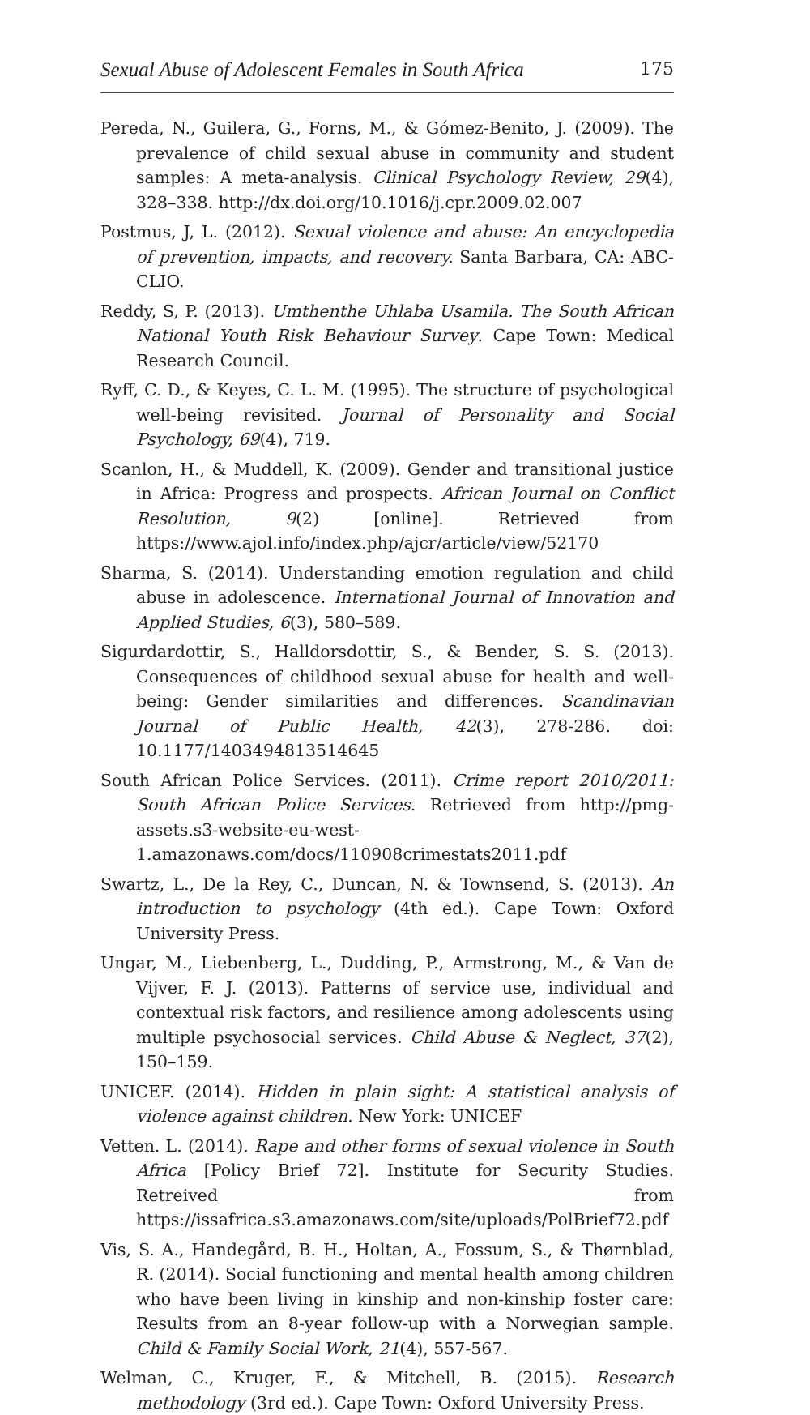Sexual Abuse of Adolescent Females in South Africa 175
Pereda, N., Guilera, G., Forns, M., & Gómez-Benito, J. (2009). The prevalence of child sexual abuse in community and student samples: A meta-analysis. Clinical Psychology Review, 29(4), 328–338. http://dx.doi.org/10.1016/j.cpr.2009.02.007
Postmus, J, L. (2012). Sexual violence and abuse: An encyclopedia of prevention, impacts, and recovery. Santa Barbara, CA: ABC-CLIO.
Reddy, S, P. (2013). Umthenthe Uhlaba Usamila. The South African National Youth Risk Behaviour Survey. Cape Town: Medical Research Council.
Ryff, C. D., & Keyes, C. L. M. (1995). The structure of psychological well-being revisited. Journal of Personality and Social Psychology, 69(4), 719.
Scanlon, H., & Muddell, K. (2009). Gender and transitional justice in Africa: Progress and prospects. African Journal on Conflict Resolution, 9(2) [online]. Retrieved from https://www.ajol.info/index.php/ajcr/article/view/52170
Sharma, S. (2014). Understanding emotion regulation and child abuse in adolescence. International Journal of Innovation and Applied Studies, 6(3), 580–589.
Sigurdardottir, S., Halldorsdottir, S., & Bender, S. S. (2013). Consequences of childhood sexual abuse for health and well-being: Gender similarities and differences. Scandinavian Journal of Public Health, 42(3), 278-286. doi: 10.1177/1403494813514645
South African Police Services. (2011). Crime report 2010/2011: South African Police Services. Retrieved from http://pmg-assets.s3-website-eu-west-1.amazonaws.com/docs/110908crimestats2011.pdf
Swartz, L., De la Rey, C., Duncan, N. & Townsend, S. (2013). An introduction to psychology (4th ed.). Cape Town: Oxford University Press.
Ungar, M., Liebenberg, L., Dudding, P., Armstrong, M., & Van de Vijver, F. J. (2013). Patterns of service use, individual and contextual risk factors, and resilience among adolescents using multiple psychosocial services. Child Abuse & Neglect, 37(2), 150–159.
UNICEF. (2014). Hidden in plain sight: A statistical analysis of violence against children. New York: UNICEF
Vetten. L. (2014). Rape and other forms of sexual violence in South Africa [Policy Brief 72]. Institute for Security Studies. Retreived from https://issafrica.s3.amazonaws.com/site/uploads/PolBrief72.pdf
Vis, S. A., Handegård, B. H., Holtan, A., Fossum, S., & Thørnblad, R. (2014). Social functioning and mental health among children who have been living in kinship and non-kinship foster care: Results from an 8-year follow-up with a Norwegian sample. Child & Family Social Work, 21(4), 557-567.
Welman, C., Kruger, F., & Mitchell, B. (2015). Research methodology (3rd ed.). Cape Town: Oxford University Press.